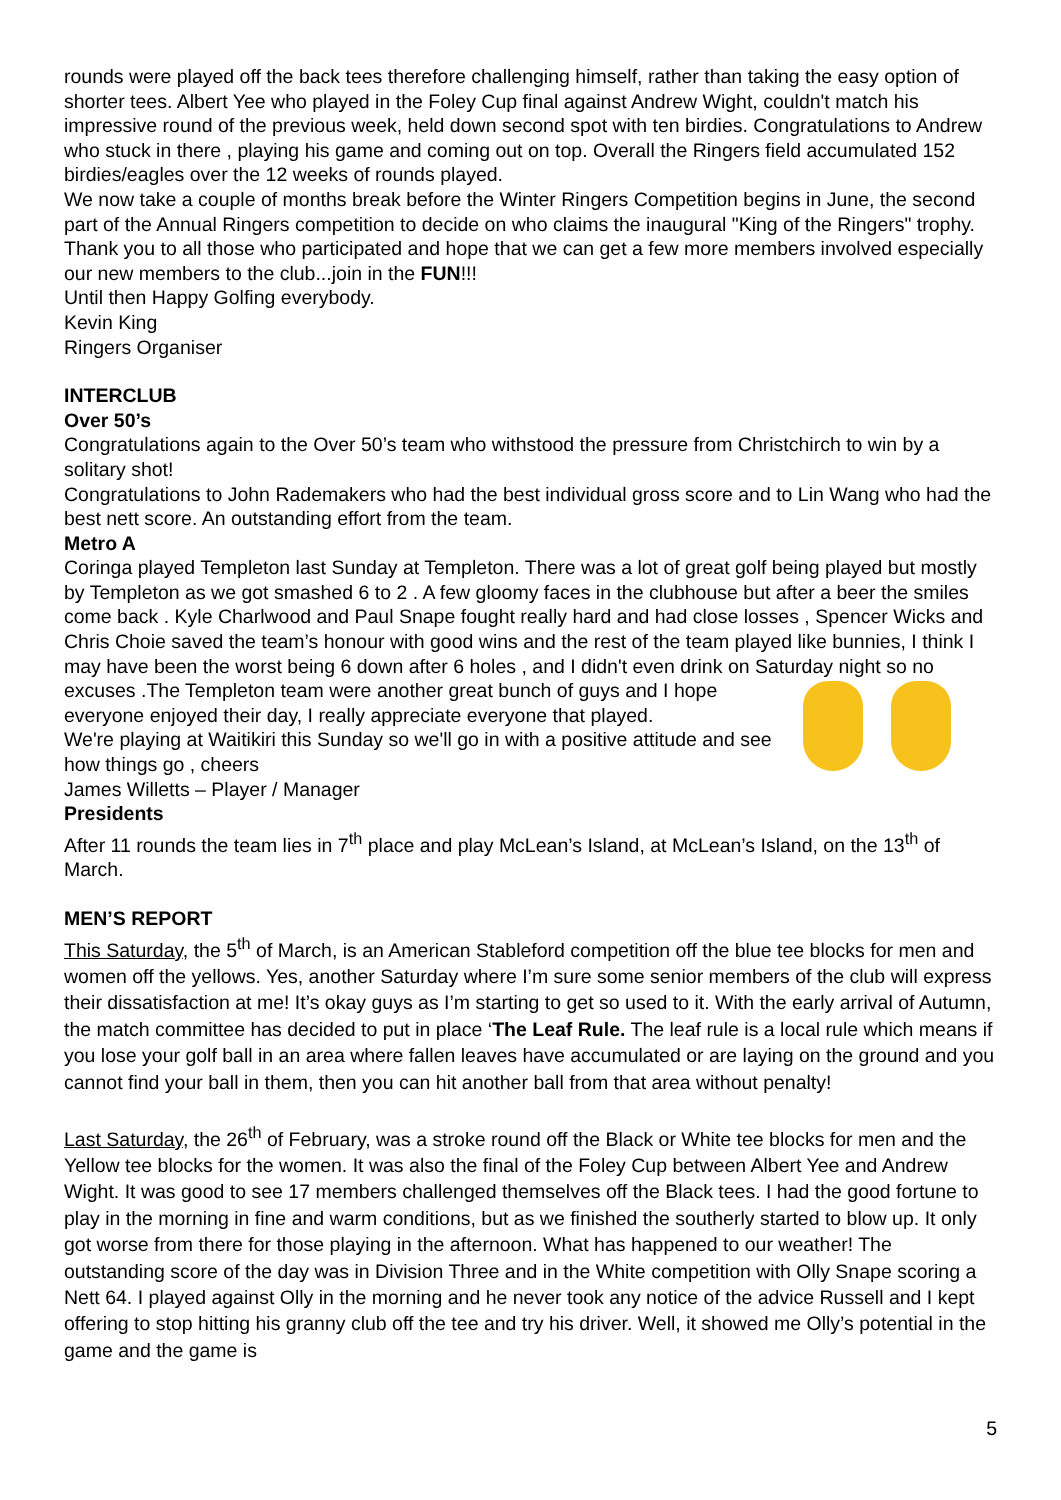rounds were played off the back tees therefore challenging himself, rather than taking the easy option of shorter tees. Albert Yee who played in the Foley Cup final against Andrew Wight, couldn't match his impressive round of the previous week, held down second spot with ten birdies. Congratulations to Andrew who stuck in there , playing his game and coming out on top. Overall the Ringers field accumulated 152 birdies/eagles over the 12 weeks of rounds played.
We now take a couple of months break before the Winter Ringers Competition begins in June, the second part of the Annual Ringers competition to decide on who claims the inaugural "King of the Ringers" trophy. Thank you to all those who participated and hope that we can get a few more members involved especially our new members to the club...join in the FUN!!!
Until then Happy Golfing everybody.
Kevin King
Ringers Organiser
INTERCLUB
Over 50’s
Congratulations again to the Over 50’s team who withstood the pressure from Christchirch to win by a solitary shot!
Congratulations to John Rademakers who had the best individual gross score and to Lin Wang who had the best nett score. An outstanding effort from the team.
Metro A
Coringa played Templeton last Sunday at Templeton. There was a lot of great golf being played but mostly by Templeton as we got smashed 6 to 2 . A few gloomy faces in the clubhouse but after a beer the smiles come back . Kyle Charlwood and Paul Snape fought really hard and had close losses , Spencer Wicks and Chris Choie saved the team’s honour with good wins and the rest of the team played like bunnies, I think I may have been the worst being 6 down after 6 holes , and I didn't even drink on Saturday night so no excuses . The Templeton team were another great bunch of guys and I hope everyone enjoyed their day, I really appreciate everyone that played.
We're playing at Waitikiri this Sunday so we'll go in with a positive attitude and see how things go , cheers
James Willetts – Player / Manager
Presidents
After 11 rounds the team lies in 7<sup>th</sup> place and play McLean’s Island, at McLean’s Island, on the 13<sup>th</sup> of March.
MEN’S REPORT
This Saturday, the 5<sup>th</sup> of March, is an American Stableford competition off the blue tee blocks for men and women off the yellows. Yes, another Saturday where I’m sure some senior members of the club will express their dissatisfaction at me! It’s okay guys as I’m starting to get so used to it. With the early arrival of Autumn, the match committee has decided to put in place ‘The Leaf Rule. The leaf rule is a local rule which means if you lose your golf ball in an area where fallen leaves have accumulated or are laying on the ground and you cannot find your ball in them, then you can hit another ball from that area without penalty!
Last Saturday, the 26<sup>th</sup> of February, was a stroke round off the Black or White tee blocks for men and the Yellow tee blocks for the women. It was also the final of the Foley Cup between Albert Yee and Andrew Wight. It was good to see 17 members challenged themselves off the Black tees. I had the good fortune to play in the morning in fine and warm conditions, but as we finished the southerly started to blow up. It only got worse from there for those playing in the afternoon. What has happened to our weather! The outstanding score of the day was in Division Three and in the White competition with Olly Snape scoring a Nett 64. I played against Olly in the morning and he never took any notice of the advice Russell and I kept offering to stop hitting his granny club off the tee and try his driver. Well, it showed me Olly’s potential in the game and the game is
5